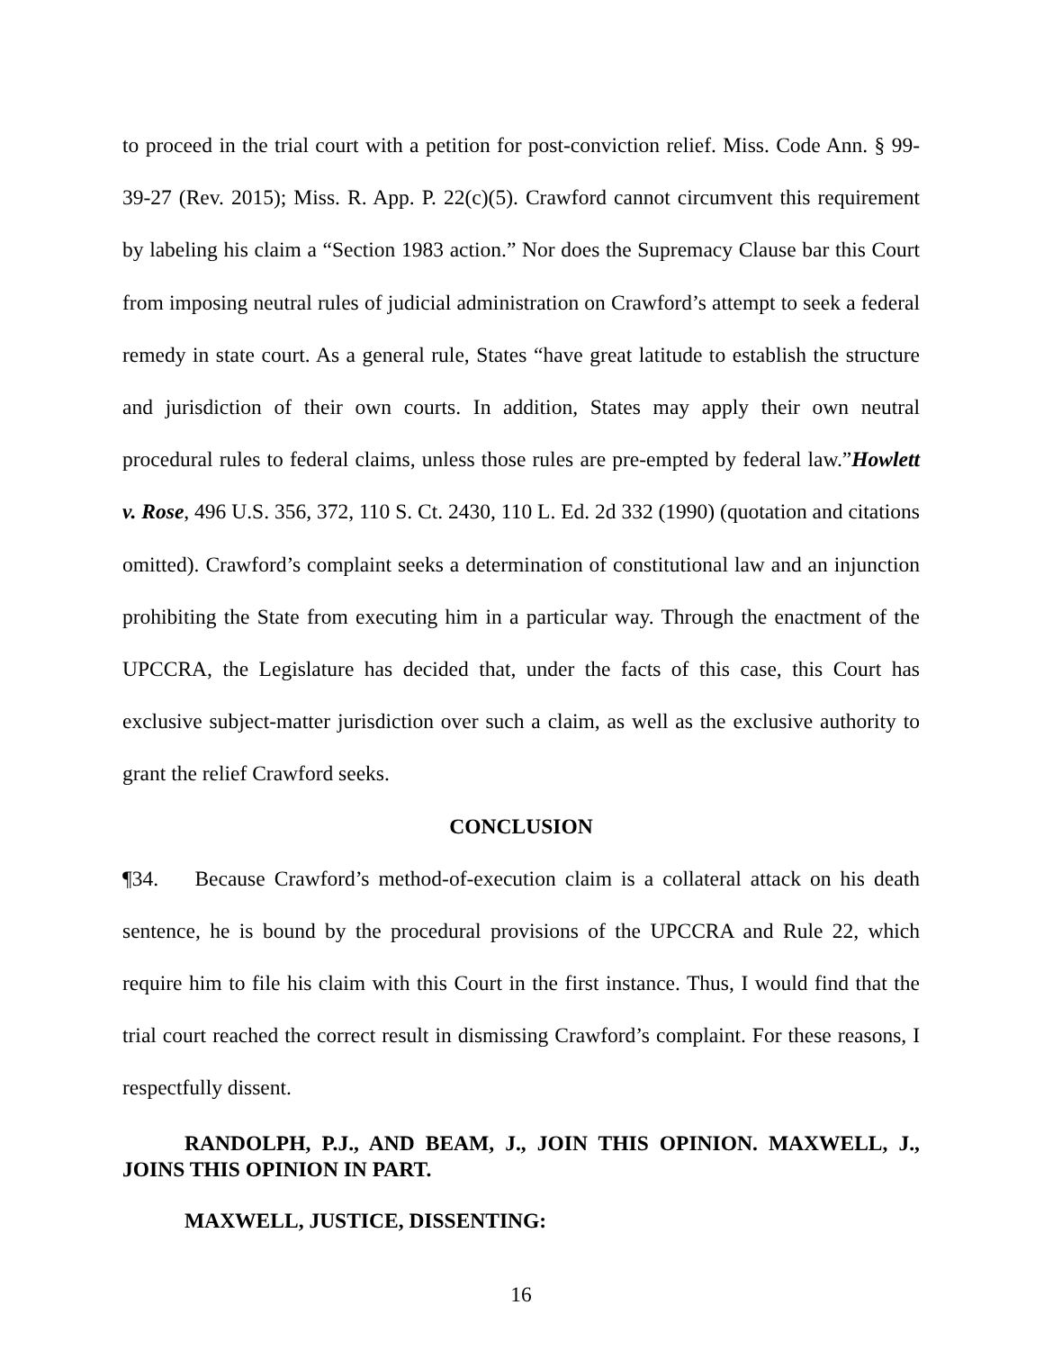to proceed in the trial court with a petition for post-conviction relief. Miss. Code Ann. § 99-39-27 (Rev. 2015); Miss. R. App. P. 22(c)(5). Crawford cannot circumvent this requirement by labeling his claim a “Section 1983 action.” Nor does the Supremacy Clause bar this Court from imposing neutral rules of judicial administration on Crawford’s attempt to seek a federal remedy in state court. As a general rule, States “have great latitude to establish the structure and jurisdiction of their own courts. In addition, States may apply their own neutral procedural rules to federal claims, unless those rules are pre-empted by federal law.”Howlett v. Rose, 496 U.S. 356, 372, 110 S. Ct. 2430, 110 L. Ed. 2d 332 (1990) (quotation and citations omitted). Crawford’s complaint seeks a determination of constitutional law and an injunction prohibiting the State from executing him in a particular way. Through the enactment of the UPCCRA, the Legislature has decided that, under the facts of this case, this Court has exclusive subject-matter jurisdiction over such a claim, as well as the exclusive authority to grant the relief Crawford seeks.
CONCLUSION
¶34. Because Crawford’s method-of-execution claim is a collateral attack on his death sentence, he is bound by the procedural provisions of the UPCCRA and Rule 22, which require him to file his claim with this Court in the first instance. Thus, I would find that the trial court reached the correct result in dismissing Crawford’s complaint. For these reasons, I respectfully dissent.
RANDOLPH, P.J., AND BEAM, J., JOIN THIS OPINION. MAXWELL, J., JOINS THIS OPINION IN PART.
MAXWELL, JUSTICE, DISSENTING:
16